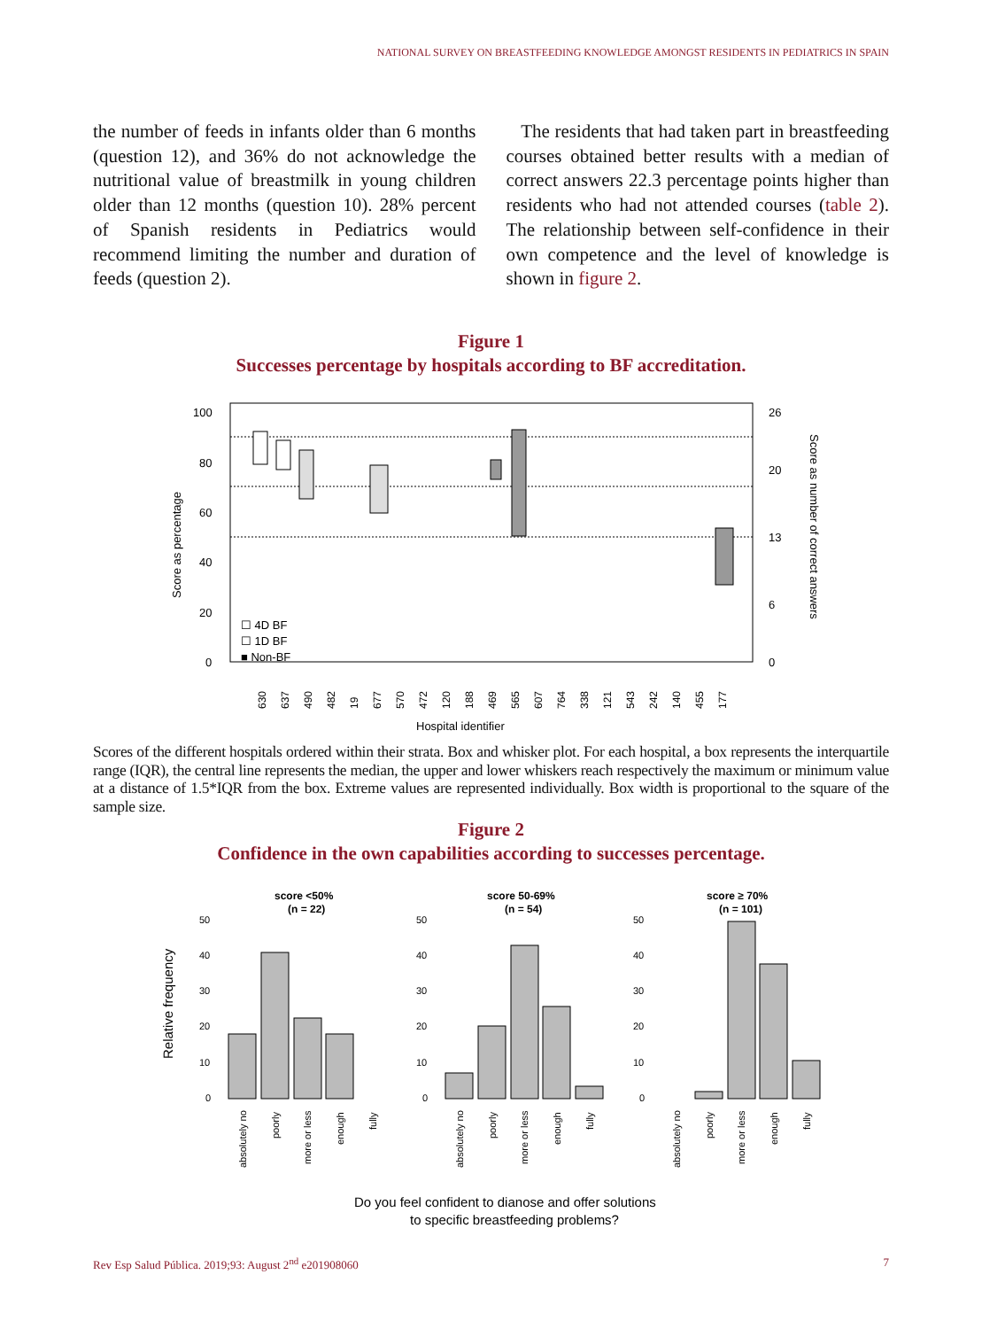NATIONAL SURVEY ON BREASTFEEDING KNOWLEDGE AMONGST RESIDENTS IN PEDIATRICS IN SPAIN
the number of feeds in infants older than 6 months (question 12), and 36% do not acknowledge the nutritional value of breastmilk in young children older than 12 months (question 10). 28% percent of Spanish residents in Pediatrics would recommend limiting the number and duration of feeds (question 2).
The residents that had taken part in breastfeeding courses obtained better results with a median of correct answers 22.3 percentage points higher than residents who had not attended courses (table 2). The relationship between self-confidence in their own competence and the level of knowledge is shown in figure 2.
Figure 1
Successes percentage by hospitals according to BF accreditation.
100
80
60
40
20
0
26
20
13
6
0
Score as percentage
Score as number of correct answers
☐ 4D BF
☐ 1D BF
■ Non-BF
630
637
490
482
19
677
570
472
120
188
469
565
607
764
338
121
543
242
140
455
177
Hospital identifier
Scores of the different hospitals ordered within their strata. Box and whisker plot. For each hospital, a box represents the interquartile range (IQR), the central line represents the median, the upper and lower whiskers reach respectively the maximum or minimum value at a distance of 1.5*IQR from the box. Extreme values are represented individually. Box width is proportional to the square of the sample size.
Figure 2
Confidence in the own capabilities according to successes percentage.
Relative frequency
score <50%
(n = 22)
absolutely no
poorly
more or less
enough
fully
50
40
30
20
10
0
score 50-69%
(n = 54)
absolutely no
poorly
more or less
enough
fully
50
40
30
20
10
0
score ≥ 70%
(n = 101)
absolutely no
poorly
more or less
enough
fully
50
40
30
20
10
0
Do you feel confident to dianose and offer solutions
to specific breastfeeding problems?
Rev Esp Salud Pública. 2019;93: August 2<sup>nd</sup> e201908060 7